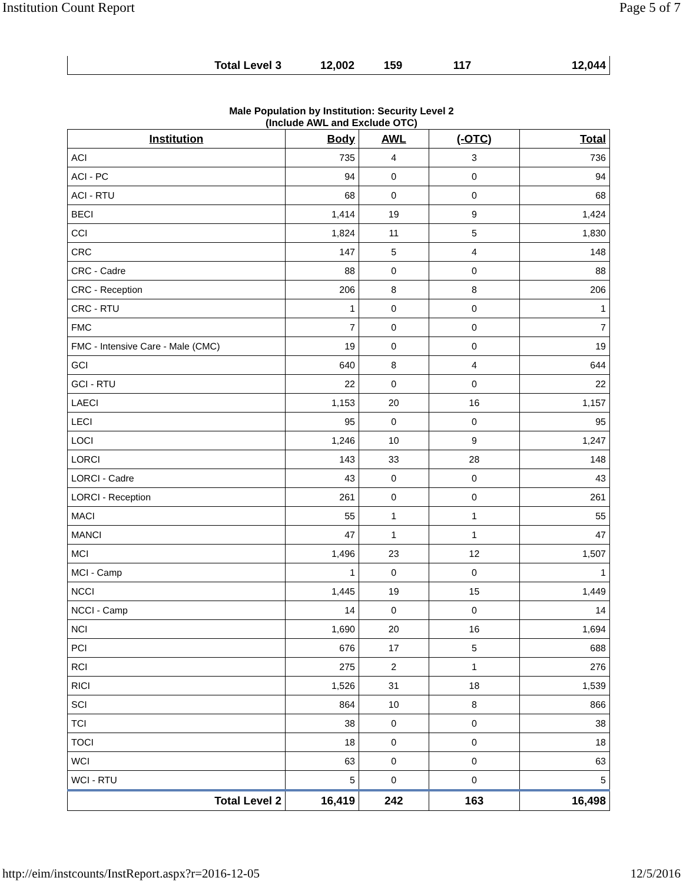Institution Count Report Page 5 of 7
| Total Level 3 | 12,002 | 159 | 117 | 12,044 |
Male Population by Institution: Security Level 2
(Include AWL and Exclude OTC)
| Institution | Body | AWL | (-OTC) | Total |
| --- | --- | --- | --- | --- |
| ACI | 735 | 4 | 3 | 736 |
| ACI - PC | 94 | 0 | 0 | 94 |
| ACI - RTU | 68 | 0 | 0 | 68 |
| BECI | 1,414 | 19 | 9 | 1,424 |
| CCI | 1,824 | 11 | 5 | 1,830 |
| CRC | 147 | 5 | 4 | 148 |
| CRC - Cadre | 88 | 0 | 0 | 88 |
| CRC - Reception | 206 | 8 | 8 | 206 |
| CRC - RTU | 1 | 0 | 0 | 1 |
| FMC | 7 | 0 | 0 | 7 |
| FMC - Intensive Care - Male (CMC) | 19 | 0 | 0 | 19 |
| GCI | 640 | 8 | 4 | 644 |
| GCI - RTU | 22 | 0 | 0 | 22 |
| LAECI | 1,153 | 20 | 16 | 1,157 |
| LECI | 95 | 0 | 0 | 95 |
| LOCI | 1,246 | 10 | 9 | 1,247 |
| LORCI | 143 | 33 | 28 | 148 |
| LORCI - Cadre | 43 | 0 | 0 | 43 |
| LORCI - Reception | 261 | 0 | 0 | 261 |
| MACI | 55 | 1 | 1 | 55 |
| MANCI | 47 | 1 | 1 | 47 |
| MCI | 1,496 | 23 | 12 | 1,507 |
| MCI - Camp | 1 | 0 | 0 | 1 |
| NCCI | 1,445 | 19 | 15 | 1,449 |
| NCCI - Camp | 14 | 0 | 0 | 14 |
| NCI | 1,690 | 20 | 16 | 1,694 |
| PCI | 676 | 17 | 5 | 688 |
| RCI | 275 | 2 | 1 | 276 |
| RICI | 1,526 | 31 | 18 | 1,539 |
| SCI | 864 | 10 | 8 | 866 |
| TCI | 38 | 0 | 0 | 38 |
| TOCI | 18 | 0 | 0 | 18 |
| WCI | 63 | 0 | 0 | 63 |
| WCI - RTU | 5 | 0 | 0 | 5 |
| Total Level 2 | 16,419 | 242 | 163 | 16,498 |
http://eim/instcounts/InstReport.aspx?r=2016-12-05 12/5/2016